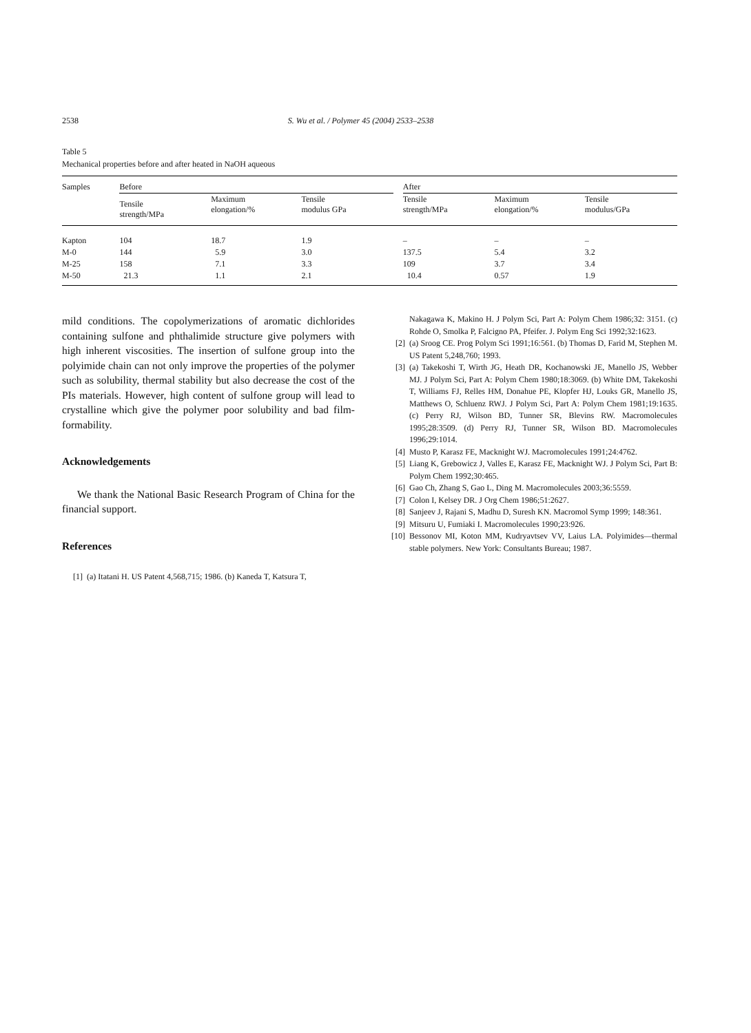2538 S. Wu et al. / Polymer 45 (2004) 2533–2538
Table 5
Mechanical properties before and after heated in NaOH aqueous
| Samples | Before | | | | After | | |
| --- | --- | --- | --- | --- | --- | --- | --- |
| | Tensile strength/MPa | Maximum elongation/% | Tensile modulus GPa | | Tensile strength/MPa | Maximum elongation/% | Tensile modulus/GPa |
| Kapton | 104 | 18.7 | 1.9 | | – | – | – |
| M-0 | 144 | 5.9 | 3.0 | | 137.5 | 5.4 | 3.2 |
| M-25 | 158 | 7.1 | 3.3 | | 109 | 3.7 | 3.4 |
| M-50 | 21.3 | 1.1 | 2.1 | | 10.4 | 0.57 | 1.9 |
mild conditions. The copolymerizations of aromatic dichlorides containing sulfone and phthalimide structure give polymers with high inherent viscosities. The insertion of sulfone group into the polyimide chain can not only improve the properties of the polymer such as solubility, thermal stability but also decrease the cost of the PIs materials. However, high content of sulfone group will lead to crystalline which give the polymer poor solubility and bad film-formability.
Acknowledgements
We thank the National Basic Research Program of China for the financial support.
References
[1] (a) Itatani H. US Patent 4,568,715; 1986. (b) Kaneda T, Katsura T,
Nakagawa K, Makino H. J Polym Sci, Part A: Polym Chem 1986;32: 3151. (c) Rohde O, Smolka P, Falcigno PA, Pfeifer. J. Polym Eng Sci 1992;32:1623.
[2] (a) Sroog CE. Prog Polym Sci 1991;16:561. (b) Thomas D, Farid M, Stephen M. US Patent 5,248,760; 1993.
[3] (a) Takekoshi T, Wirth JG, Heath DR, Kochanowski JE, Manello JS, Webber MJ. J Polym Sci, Part A: Polym Chem 1980;18:3069. (b) White DM, Takekoshi T, Williams FJ, Relles HM, Donahue PE, Klopfer HJ, Louks GR, Manello JS, Matthews O, Schluenz RWJ. J Polym Sci, Part A: Polym Chem 1981;19:1635. (c) Perry RJ, Wilson BD, Tunner SR, Blevins RW. Macromolecules 1995;28:3509. (d) Perry RJ, Tunner SR, Wilson BD. Macromolecules 1996;29:1014.
[4] Musto P, Karasz FE, Macknight WJ. Macromolecules 1991;24:4762.
[5] Liang K, Grebowicz J, Valles E, Karasz FE, Macknight WJ. J Polym Sci, Part B: Polym Chem 1992;30:465.
[6] Gao Ch, Zhang S, Gao L, Ding M. Macromolecules 2003;36:5559.
[7] Colon I, Kelsey DR. J Org Chem 1986;51:2627.
[8] Sanjeev J, Rajani S, Madhu D, Suresh KN. Macromol Symp 1999; 148:361.
[9] Mitsuru U, Fumiaki I. Macromolecules 1990;23:926.
[10] Bessonov MI, Koton MM, Kudryavtsev VV, Laius LA. Polyimides—thermal stable polymers. New York: Consultants Bureau; 1987.